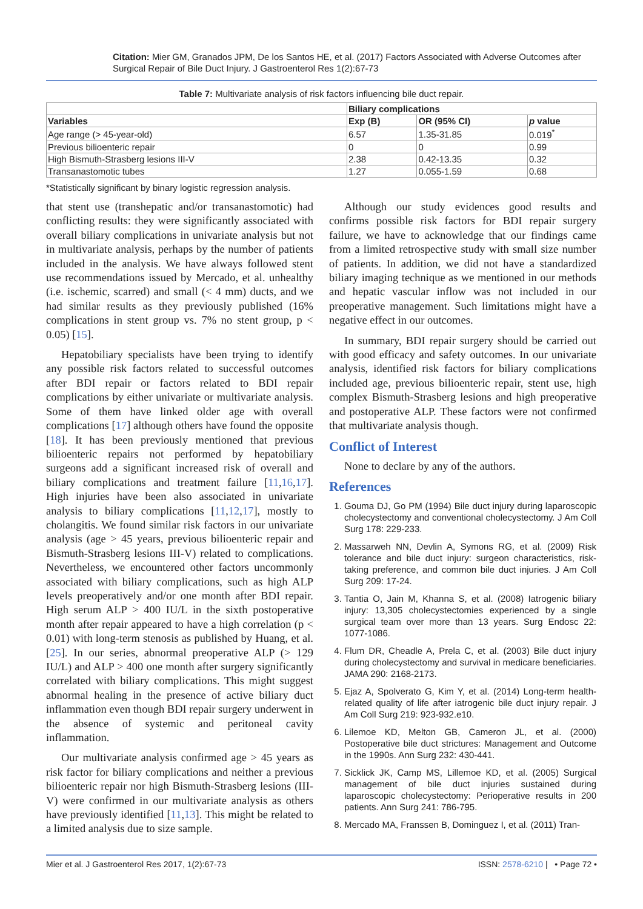Citation: Mier GM, Granados JPM, De los Santos HE, et al. (2017) Factors Associated with Adverse Outcomes after Surgical Repair of Bile Duct Injury. J Gastroenterol Res 1(2):67-73
Table 7: Multivariate analysis of risk factors influencing bile duct repair.
| | Biliary complications | | |
| --- | --- | --- | --- |
| Variables | Exp (B) | OR (95% CI) | p value |
| Age range (> 45-year-old) | 6.57 | 1.35-31.85 | 0.019<sup>*</sup> |
| Previous bilioenteric repair | 0 | 0 | 0.99 |
| High Bismuth-Strasberg lesions III-V | 2.38 | 0.42-13.35 | 0.32 |
| Transanastomotic tubes | 1.27 | 0.055-1.59 | 0.68 |
*Statistically significant by binary logistic regression analysis.
that stent use (transhepatic and/or transanastomotic) had conflicting results: they were significantly associated with overall biliary complications in univariate analysis but not in multivariate analysis, perhaps by the number of patients included in the analysis. We have always followed stent use recommendations issued by Mercado, et al. unhealthy (i.e. ischemic, scarred) and small (< 4 mm) ducts, and we had similar results as they previously published (16% complications in stent group vs. 7% no stent group, p < 0.05) [15].
Hepatobiliary specialists have been trying to identify any possible risk factors related to successful outcomes after BDI repair or factors related to BDI repair complications by either univariate or multivariate analysis. Some of them have linked older age with overall complications [17] although others have found the opposite [18]. It has been previously mentioned that previous bilioenteric repairs not performed by hepatobiliary surgeons add a significant increased risk of overall and biliary complications and treatment failure [11,16,17]. High injuries have been also associated in univariate analysis to biliary complications [11,12,17], mostly to cholangitis. We found similar risk factors in our univariate analysis (age > 45 years, previous bilioenteric repair and Bismuth-Strasberg lesions III-V) related to complications. Nevertheless, we encountered other factors uncommonly associated with biliary complications, such as high ALP levels preoperatively and/or one month after BDI repair. High serum ALP > 400 IU/L in the sixth postoperative month after repair appeared to have a high correlation (p < 0.01) with long-term stenosis as published by Huang, et al. [25]. In our series, abnormal preoperative ALP (> 129 IU/L) and ALP > 400 one month after surgery significantly correlated with biliary complications. This might suggest abnormal healing in the presence of active biliary duct inflammation even though BDI repair surgery underwent in the absence of systemic and peritoneal cavity inflammation.
Our multivariate analysis confirmed age > 45 years as risk factor for biliary complications and neither a previous bilioenteric repair nor high Bismuth-Strasberg lesions (III-V) were confirmed in our multivariate analysis as others have previously identified [11,13]. This might be related to a limited analysis due to size sample.
Although our study evidences good results and confirms possible risk factors for BDI repair surgery failure, we have to acknowledge that our findings came from a limited retrospective study with small size number of patients. In addition, we did not have a standardized biliary imaging technique as we mentioned in our methods and hepatic vascular inflow was not included in our preoperative management. Such limitations might have a negative effect in our outcomes.
In summary, BDI repair surgery should be carried out with good efficacy and safety outcomes. In our univariate analysis, identified risk factors for biliary complications included age, previous bilioenteric repair, stent use, high complex Bismuth-Strasberg lesions and high preoperative and postoperative ALP. These factors were not confirmed that multivariate analysis though.
Conflict of Interest
None to declare by any of the authors.
References
1. Gouma DJ, Go PM (1994) Bile duct injury during laparoscopic cholecystectomy and conventional cholecystectomy. J Am Coll Surg 178: 229-233.
2. Massarweh NN, Devlin A, Symons RG, et al. (2009) Risk tolerance and bile duct injury: surgeon characteristics, risk-taking preference, and common bile duct injuries. J Am Coll Surg 209: 17-24.
3. Tantia O, Jain M, Khanna S, et al. (2008) Iatrogenic biliary injury: 13,305 cholecystectomies experienced by a single surgical team over more than 13 years. Surg Endosc 22: 1077-1086.
4. Flum DR, Cheadle A, Prela C, et al. (2003) Bile duct injury during cholecystectomy and survival in medicare beneficiaries. JAMA 290: 2168-2173.
5. Ejaz A, Spolverato G, Kim Y, et al. (2014) Long-term health-related quality of life after iatrogenic bile duct injury repair. J Am Coll Surg 219: 923-932.e10.
6. Lilemoe KD, Melton GB, Cameron JL, et al. (2000) Postoperative bile duct strictures: Management and Outcome in the 1990s. Ann Surg 232: 430-441.
7. Sicklick JK, Camp MS, Lillemoe KD, et al. (2005) Surgical management of bile duct injuries sustained during laparoscopic cholecystectomy: Perioperative results in 200 patients. Ann Surg 241: 786-795.
8. Mercado MA, Franssen B, Dominguez I, et al. (2011) Tran-
Mier et al. J Gastroenterol Res 2017, 1(2):67-73 ISSN: 2578-6210 | • Page 72 •